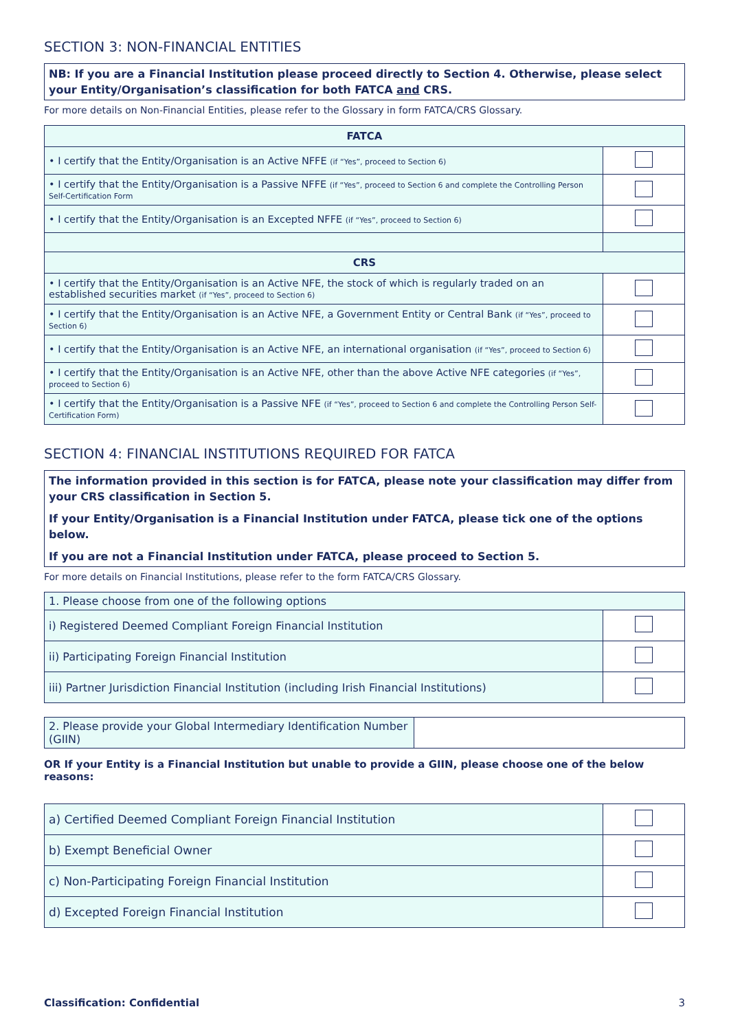SECTION 3: NON-FINANCIAL ENTITIES
NB: If you are a Financial Institution please proceed directly to Section 4. Otherwise, please select your Entity/Organisation’s classification for both FATCA and CRS.
For more details on Non-Financial Entities, please refer to the Glossary in form FATCA/CRS Glossary.
| FATCA | |
| --- | --- |
| • I certify that the Entity/Organisation is an Active NFFE (if “Yes”, proceed to Section 6) | |
| • I certify that the Entity/Organisation is a Passive NFFE (if “Yes”, proceed to Section 6 and complete the Controlling Person Self-Certification Form | |
| • I certify that the Entity/Organisation is an Excepted NFFE (if “Yes”, proceed to Section 6) | |
| CRS | |
| • I certify that the Entity/Organisation is an Active NFE, the stock of which is regularly traded on an established securities market (if “Yes”, proceed to Section 6) | |
| • I certify that the Entity/Organisation is an Active NFE, a Government Entity or Central Bank (if “Yes”, proceed to Section 6) | |
| • I certify that the Entity/Organisation is an Active NFE, an international organisation (if “Yes”, proceed to Section 6) | |
| • I certify that the Entity/Organisation is an Active NFE, other than the above Active NFE categories (if “Yes”, proceed to Section 6) | |
| • I certify that the Entity/Organisation is a Passive NFE (if “Yes”, proceed to Section 6 and complete the Controlling Person Self-Certification Form) | |
SECTION 4: FINANCIAL INSTITUTIONS REQUIRED FOR FATCA
The information provided in this section is for FATCA, please note your classification may differ from your CRS classification in Section 5.
If your Entity/Organisation is a Financial Institution under FATCA, please tick one of the options below.
If you are not a Financial Institution under FATCA, please proceed to Section 5.
For more details on Financial Institutions, please refer to the form FATCA/CRS Glossary.
| 1. Please choose from one of the following options | |
| i) Registered Deemed Compliant Foreign Financial Institution | |
| ii) Participating Foreign Financial Institution | |
| iii) Partner Jurisdiction Financial Institution (including Irish Financial Institutions) | |
2. Please provide your Global Intermediary Identification Number (GIIN)
OR If your Entity is a Financial Institution but unable to provide a GIIN, please choose one of the below reasons:
| a) Certified Deemed Compliant Foreign Financial Institution | |
| b) Exempt Beneficial Owner | |
| c) Non-Participating Foreign Financial Institution | |
| d) Excepted Foreign Financial Institution | |
Classification: Confidential 3